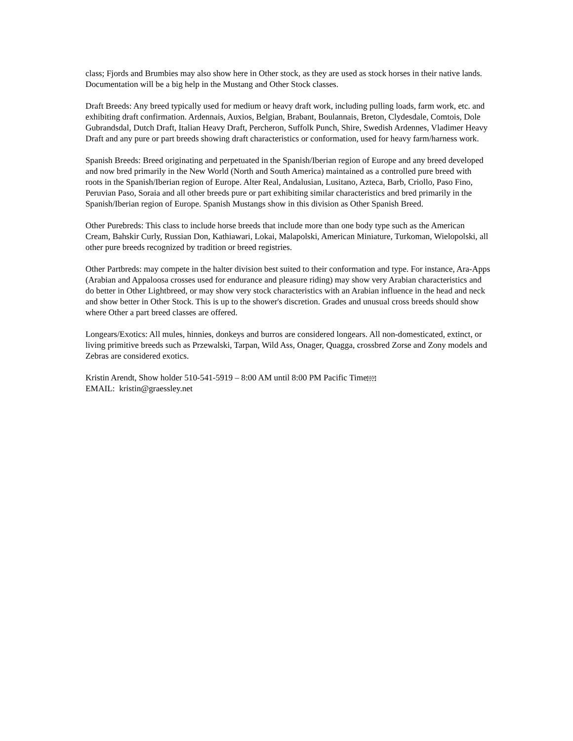class; Fjords and Brumbies may also show here in Other stock, as they are used as stock horses in their native lands. Documentation will be a big help in the Mustang and Other Stock classes.
Draft Breeds: Any breed typically used for medium or heavy draft work, including pulling loads, farm work, etc. and exhibiting draft confirmation. Ardennais, Auxios, Belgian, Brabant, Boulannais, Breton, Clydesdale, Comtois, Dole Gubrandsdal, Dutch Draft, Italian Heavy Draft, Percheron, Suffolk Punch, Shire, Swedish Ardennes, Vladimer Heavy Draft and any pure or part breeds showing draft characteristics or conformation, used for heavy farm/harness work.
Spanish Breeds: Breed originating and perpetuated in the Spanish/Iberian region of Europe and any breed developed and now bred primarily in the New World (North and South America) maintained as a controlled pure breed with roots in the Spanish/Iberian region of Europe. Alter Real, Andalusian, Lusitano, Azteca, Barb, Criollo, Paso Fino, Peruvian Paso, Soraia and all other breeds pure or part exhibiting similar characteristics and bred primarily in the Spanish/Iberian region of Europe. Spanish Mustangs show in this division as Other Spanish Breed.
Other Purebreds: This class to include horse breeds that include more than one body type such as the American Cream, Bahskir Curly, Russian Don, Kathiawari, Lokai, Malapolski, American Miniature, Turkoman, Wielopolski, all other pure breeds recognized by tradition or breed registries.
Other Partbreds: may compete in the halter division best suited to their conformation and type. For instance, Ara-Apps (Arabian and Appaloosa crosses used for endurance and pleasure riding) may show very Arabian characteristics and do better in Other Lightbreed, or may show very stock characteristics with an Arabian influence in the head and neck and show better in Other Stock. This is up to the shower's discretion. Grades and unusual cross breeds should show where Other a part breed classes are offered.
Longears/Exotics: All mules, hinnies, donkeys and burros are considered longears. All non-domesticated, extinct, or living primitive breeds such as Przewalski, Tarpan, Wild Ass, Onager, Quagga, crossbred Zorse and Zony models and Zebras are considered exotics.
Kristin Arendt, Show holder 510-541-5919 – 8:00 AM until 8:00 PM Pacific TimeSEP
EMAIL: kristin@graessley.net